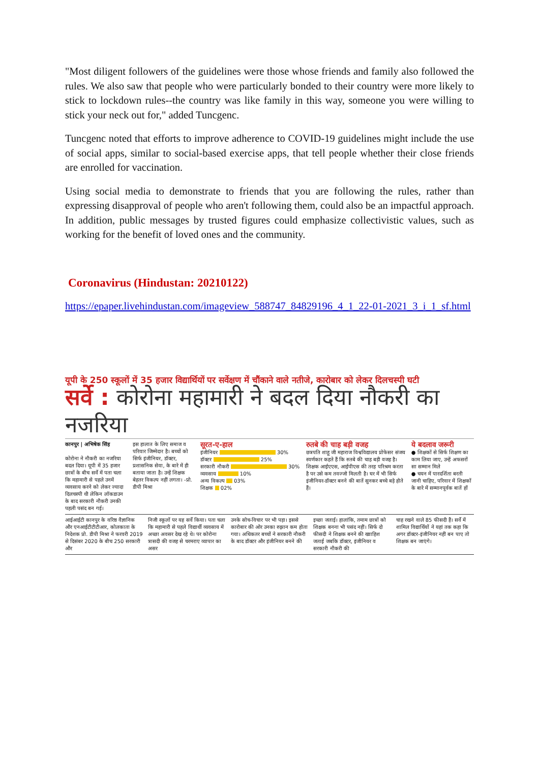"Most diligent followers of the guidelines were those whose friends and family also followed the rules. We also saw that people who were particularly bonded to their country were more likely to stick to lockdown rules--the country was like family in this way, someone you were willing to stick your neck out for," added Tuncgenc.
Tuncgenc noted that efforts to improve adherence to COVID-19 guidelines might include the use of social apps, similar to social-based exercise apps, that tell people whether their close friends are enrolled for vaccination.
Using social media to demonstrate to friends that you are following the rules, rather than expressing disapproval of people who aren't following them, could also be an impactful approach. In addition, public messages by trusted figures could emphasize collectivistic values, such as working for the benefit of loved ones and the community.
Coronavirus (Hindustan: 20210122)
https://epaper.livehindustan.com/imageview_588747_84829196_4_1_22-01-2021_3_i_1_sf.html
यूपी के 250 स्कूलों में 35 हजार विद्यार्थियों पर सर्वेक्षण में चौंकाने वाले नतीजे, कारोबार को लेकर दिलचस्पी घटी
सर्वे : कोरोना महामारी ने बदल दिया नौकरी का नजरिया
कानपुर | अभिषेक सिंह
कोरोना ने नौकरी का नजरिया बदल दिया। यूपी में 35 हजार छात्रों के बीच सर्वे में पता चला कि महामारी से पहले उनमें व्यवसाय करने को लेकर ज्यादा दिलचस्पी थी लेकिन लॉकडाउन के बाद सरकारी नौकरी उनकी पहली पसंद बन गई।
इस हालात के लिए समाज व परिवार जिम्मेदार है। बच्चों को सिर्फ इंजीनियर, डॉक्टर, प्रशासनिक सेवा, के बारे में ही बताया जाता है। उन्हें शिक्षक बेहतर विकल्प नहीं लगता। -प्रो. डीपी मिश्रा
सूरत-ए-हाल
इंजीनियर 30%
डॉक्टर 25%
सरकारी नौकरी 30%
व्यवसाय 10%
अन्य विकल्प 03%
शिक्षक 02%
रुतबे की चाह बड़ी वजह
छत्रपति शाहू जी महाराज विश्वविद्यालय प्रोफेसर संजय स्वर्णकार कहते हैं कि रुतबे की चाह बड़ी वजह है। शिक्षक आईएएस, आईपीएस की तरह परिश्रम करता है पर उसे कम तवज्जो मिलती है। घर में भी सिर्फ इंजीनियर-डॉक्टर बनने की बातें सुनकर बच्चे बड़े होते हैं।
ये बदलाव जरूरी
● शिक्षकों से सिर्फ शिक्षण का काम लिया जाए, उन्हें अफसरों सा सम्मान मिले
● चयन में पारदर्शिता बरती जानी चाहिए, परिवार में शिक्षकों के बारे में सम्मानपूर्वक बातें हों
आईआईटी कानपुर के वरिष्ठ वैज्ञानिक और एनआईटीटीटीआर, कोलकाता के निदेशक प्रो. डीपी मिश्रा ने फरवरी 2019 से दिसंबर 2020 के बीच 250 सरकारी और
निजी स्कूलों पर यह सर्वे किया। पता चला कि महामारी से पहले विद्यार्थी व्यवसाय में अच्छा अवसर देख रहे थे। पर कोरोना त्रासदी की वजह से चरमराए व्यापार का असर
उनके सोच-विचार पर भी पड़ा। इससे कारोबार की ओर उनका रुझान कम होता गया। अधिकतर बच्चों ने सरकारी नौकरी के बाद डॉक्टर और इंजीनियर बनने की
इच्छा जताई। हालांकि, तमाम छात्रों को शिक्षक बनना भी पसंद नहीं। सिर्फ दो फीसदी ने शिक्षक बनने की ख्वाहिश जताई जबकि डॉक्टर, इंजीनियर व सरकारी नौकरी की
चाह रखने वाले 85 फीसदी हैं। सर्वे में शामिल विद्यार्थियों ने यहां तक कहा कि अगर डॉक्टर-इंजीनियर नहीं बन पाए तो शिक्षक बन जाएंगे।